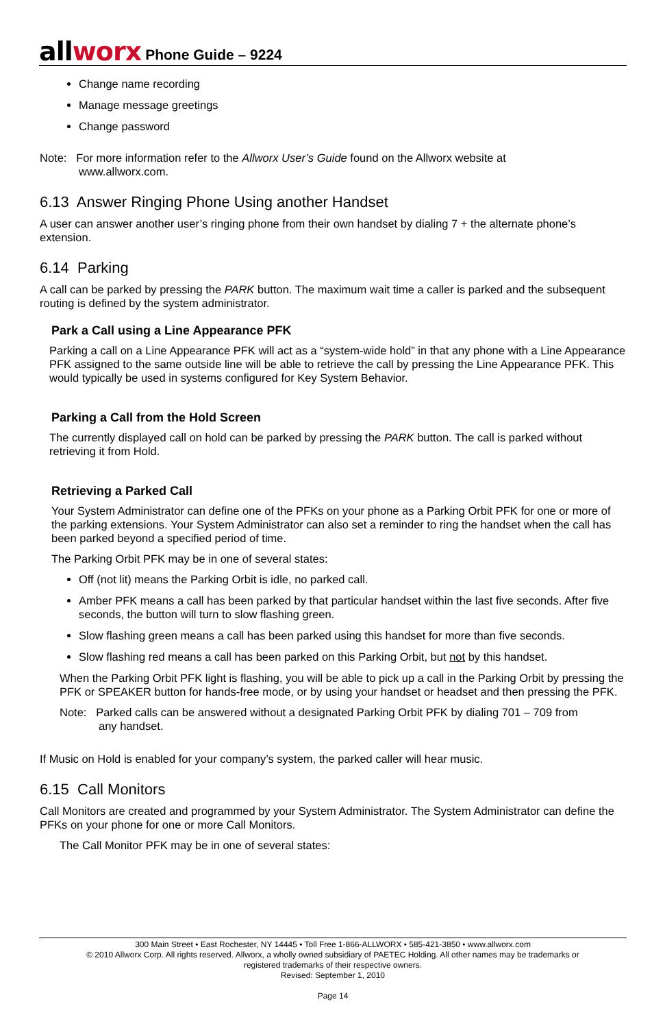allworx Phone Guide – 9224
Change name recording
Manage message greetings
Change password
Note: For more information refer to the Allworx User’s Guide found on the Allworx website at
www.allworx.com.
6.13 Answer Ringing Phone Using another Handset
A user can answer another user’s ringing phone from their own handset by dialing 7 + the alternate phone’s extension.
6.14 Parking
A call can be parked by pressing the PARK button. The maximum wait time a caller is parked and the subsequent routing is defined by the system administrator.
Park a Call using a Line Appearance PFK
Parking a call on a Line Appearance PFK will act as a “system-wide hold” in that any phone with a Line Appearance PFK assigned to the same outside line will be able to retrieve the call by pressing the Line Appearance PFK. This would typically be used in systems configured for Key System Behavior.
Parking a Call from the Hold Screen
The currently displayed call on hold can be parked by pressing the PARK button. The call is parked without retrieving it from Hold.
Retrieving a Parked Call
Your System Administrator can define one of the PFKs on your phone as a Parking Orbit PFK for one or more of the parking extensions. Your System Administrator can also set a reminder to ring the handset when the call has been parked beyond a specified period of time.
The Parking Orbit PFK may be in one of several states:
Off (not lit) means the Parking Orbit is idle, no parked call.
Amber PFK means a call has been parked by that particular handset within the last five seconds. After five seconds, the button will turn to slow flashing green.
Slow flashing green means a call has been parked using this handset for more than five seconds.
Slow flashing red means a call has been parked on this Parking Orbit, but not by this handset.
When the Parking Orbit PFK light is flashing, you will be able to pick up a call in the Parking Orbit by pressing the PFK or SPEAKER button for hands-free mode, or by using your handset or headset and then pressing the PFK.
Note: Parked calls can be answered without a designated Parking Orbit PFK by dialing 701 – 709 from
any handset.
If Music on Hold is enabled for your company’s system, the parked caller will hear music.
6.15 Call Monitors
Call Monitors are created and programmed by your System Administrator. The System Administrator can define the PFKs on your phone for one or more Call Monitors.
The Call Monitor PFK may be in one of several states:
300 Main Street • East Rochester, NY 14445 • Toll Free 1-866-ALLWORX • 585-421-3850 • www.allworx.com
© 2010 Allworx Corp. All rights reserved. Allworx, a wholly owned subsidiary of PAETEC Holding. All other names may be trademarks or
registered trademarks of their respective owners.
Revised: September 1, 2010
Page 14